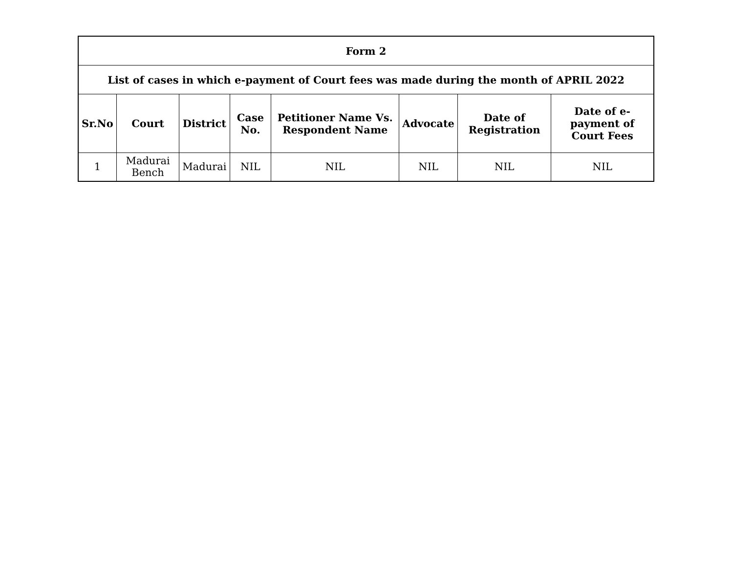| Form 2 | | | | | | | |
| --- | --- | --- | --- | --- | --- | --- | --- |
| List of cases in which e-payment of Court fees was made during the month of APRIL 2022 | | | | | | | |
| Sr.No | Court | District | Case No. | Petitioner Name Vs. Respondent Name | Advocate | Date of Registration | Date of e-payment of Court Fees |
| 1 | Madurai Bench | Madurai | NIL | NIL | NIL | NIL | NIL |